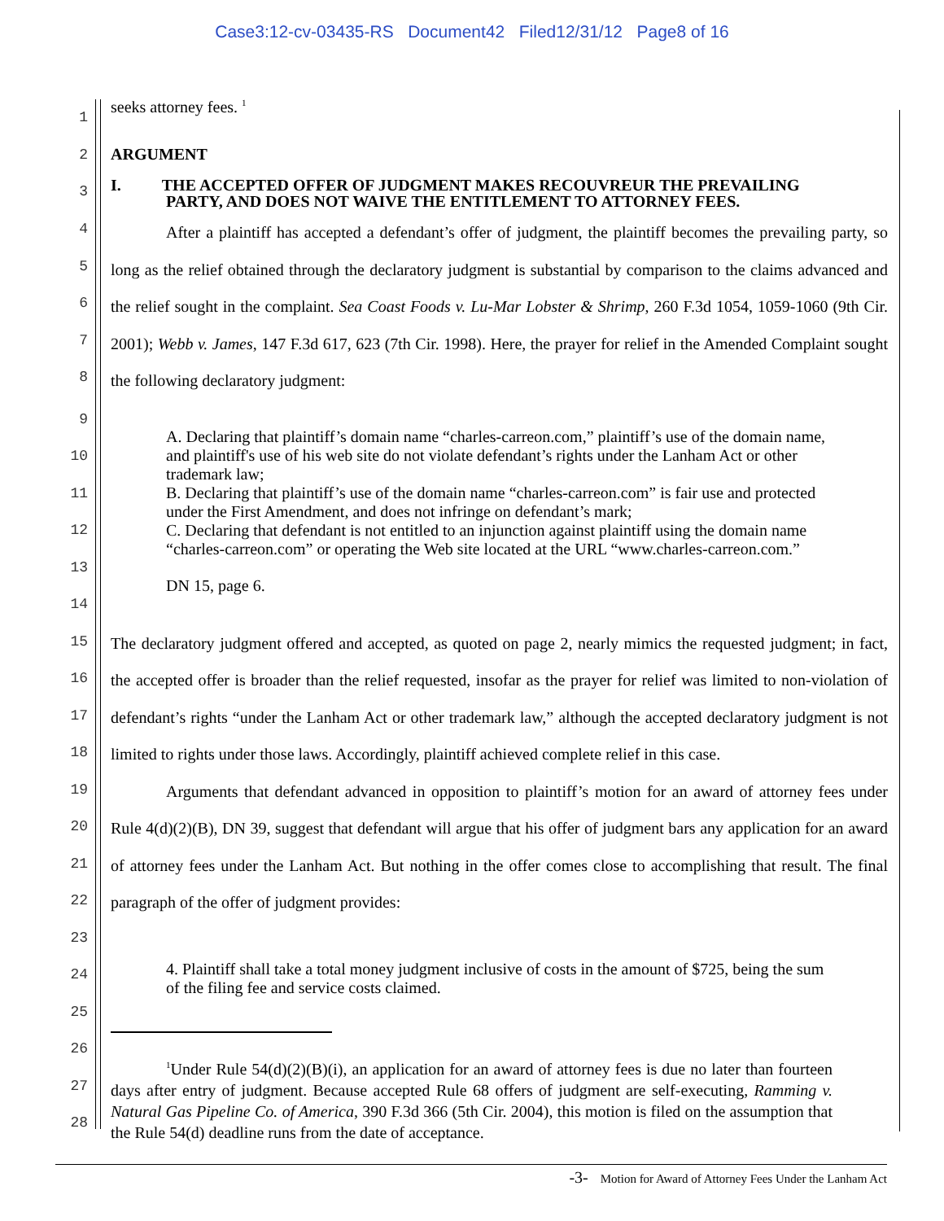Case3:12-cv-03435-RS Document42 Filed12/31/12 Page8 of 16
1
seeks attorney fees. <sup>1</sup>
2 ARGUMENT
3
I. THE ACCEPTED OFFER OF JUDGMENT MAKES RECOUVREUR THE PREVAILING
PARTY, AND DOES NOT WAIVE THE ENTITLEMENT TO ATTORNEY FEES.
4
5
6
7
8
After a plaintiff has accepted a defendant’s offer of judgment, the plaintiff becomes the prevailing party, so long as the relief obtained through the declaratory judgment is substantial by comparison to the claims advanced and the relief sought in the complaint. Sea Coast Foods v. Lu-Mar Lobster & Shrimp, 260 F.3d 1054, 1059-1060 (9th Cir. 2001); Webb v. James, 147 F.3d 617, 623 (7th Cir. 1998). Here, the prayer for relief in the Amended Complaint sought the following declaratory judgment:
9
10
11
12
13
14
A. Declaring that plaintiff’s domain name “charles-carreon.com,” plaintiff’s use of the domain name, and plaintiff's use of his web site do not violate defendant’s rights under the Lanham Act or other trademark law;
B. Declaring that plaintiff’s use of the domain name “charles-carreon.com” is fair use and protected under the First Amendment, and does not infringe on defendant’s mark;
C. Declaring that defendant is not entitled to an injunction against plaintiff using the domain name “charles-carreon.com” or operating the Web site located at the URL “www.charles-carreon.com.”
DN 15, page 6.
15
16
17
18
19
20
21
22
23
The declaratory judgment offered and accepted, as quoted on page 2, nearly mimics the requested judgment; in fact, the accepted offer is broader than the relief requested, insofar as the prayer for relief was limited to non-violation of defendant’s rights “under the Lanham Act or other trademark law,” although the accepted declaratory judgment is not limited to rights under those laws. Accordingly, plaintiff achieved complete relief in this case.
Arguments that defendant advanced in opposition to plaintiff’s motion for an award of attorney fees under Rule 4(d)(2)(B), DN 39, suggest that defendant will argue that his offer of judgment bars any application for an award of attorney fees under the Lanham Act. But nothing in the offer comes close to accomplishing that result. The final paragraph of the offer of judgment provides:
24
25
26
27
28
4. Plaintiff shall take a total money judgment inclusive of costs in the amount of $725, being the sum of the filing fee and service costs claimed.
<sup>1</sup> Under Rule 54(d)(2)(B)(i), an application for an award of attorney fees is due no later than fourteen days after entry of judgment. Because accepted Rule 68 offers of judgment are self-executing, Ramming v. Natural Gas Pipeline Co. of America, 390 F.3d 366 (5th Cir. 2004), this motion is filed on the assumption that the Rule 54(d) deadline runs from the date of acceptance.
-3- Motion for Award of Attorney Fees Under the Lanham Act